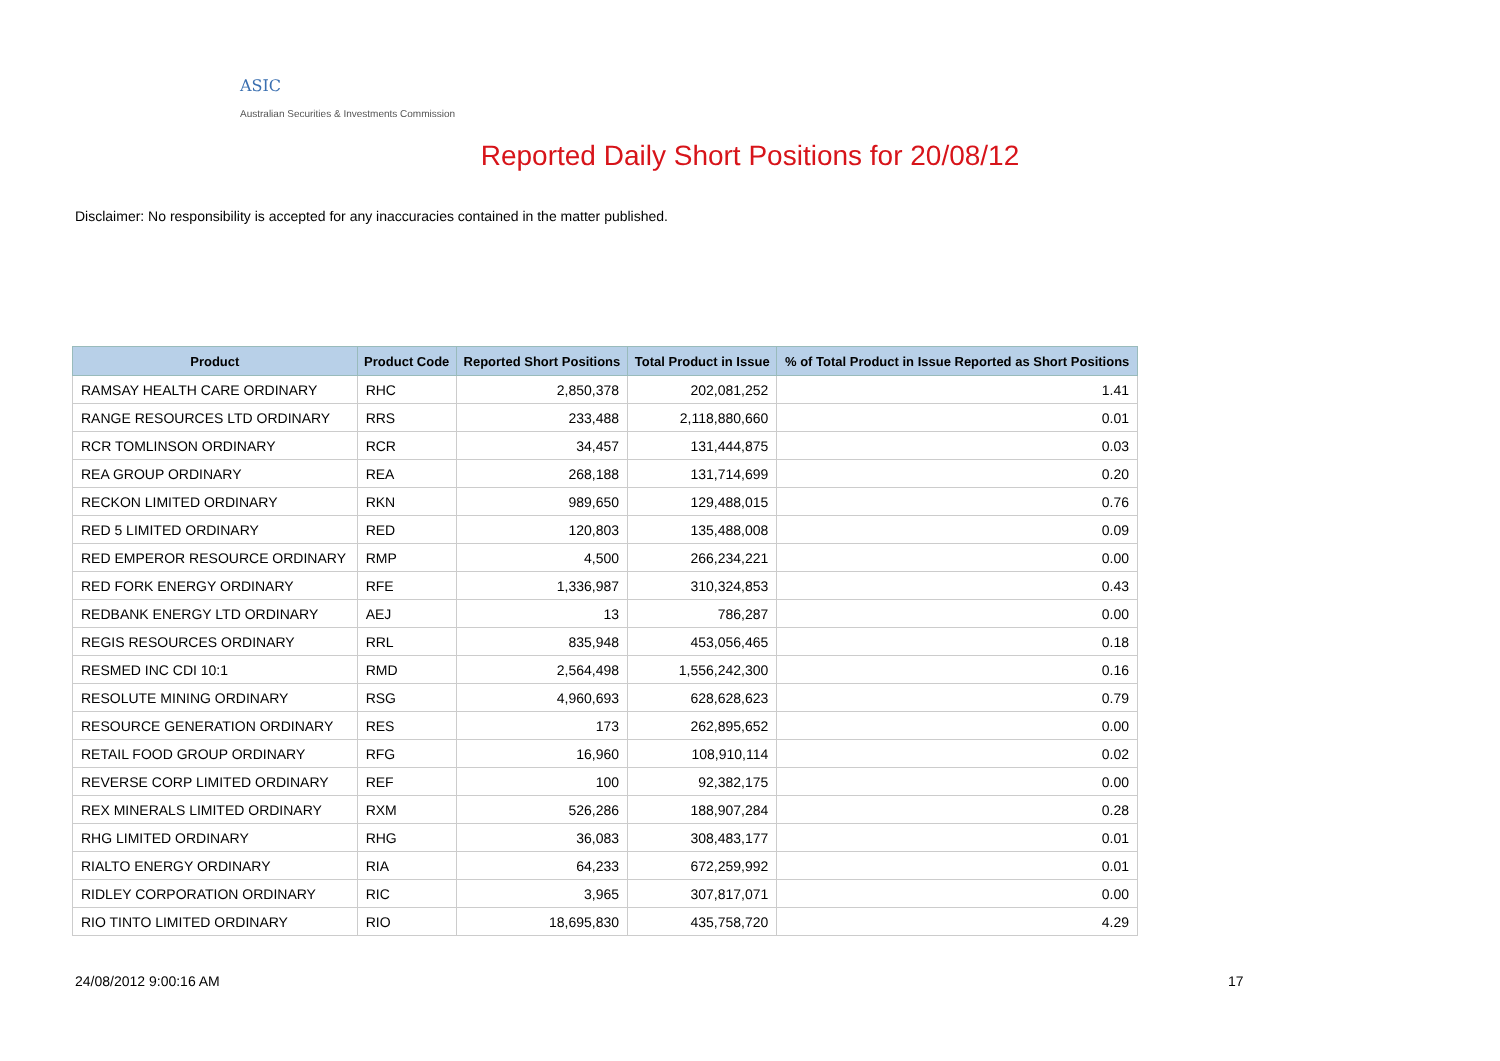ASIC
Australian Securities & Investments Commission
Reported Daily Short Positions for 20/08/12
Disclaimer: No responsibility is accepted for any inaccuracies contained in the matter published.
| Product | Product Code | Reported Short Positions | Total Product in Issue | % of Total Product in Issue Reported as Short Positions |
| --- | --- | --- | --- | --- |
| RAMSAY HEALTH CARE ORDINARY | RHC | 2,850,378 | 202,081,252 | 1.41 |
| RANGE RESOURCES LTD ORDINARY | RRS | 233,488 | 2,118,880,660 | 0.01 |
| RCR TOMLINSON ORDINARY | RCR | 34,457 | 131,444,875 | 0.03 |
| REA GROUP ORDINARY | REA | 268,188 | 131,714,699 | 0.20 |
| RECKON LIMITED ORDINARY | RKN | 989,650 | 129,488,015 | 0.76 |
| RED 5 LIMITED ORDINARY | RED | 120,803 | 135,488,008 | 0.09 |
| RED EMPEROR RESOURCE ORDINARY | RMP | 4,500 | 266,234,221 | 0.00 |
| RED FORK ENERGY ORDINARY | RFE | 1,336,987 | 310,324,853 | 0.43 |
| REDBANK ENERGY LTD ORDINARY | AEJ | 13 | 786,287 | 0.00 |
| REGIS RESOURCES ORDINARY | RRL | 835,948 | 453,056,465 | 0.18 |
| RESMED INC CDI 10:1 | RMD | 2,564,498 | 1,556,242,300 | 0.16 |
| RESOLUTE MINING ORDINARY | RSG | 4,960,693 | 628,628,623 | 0.79 |
| RESOURCE GENERATION ORDINARY | RES | 173 | 262,895,652 | 0.00 |
| RETAIL FOOD GROUP ORDINARY | RFG | 16,960 | 108,910,114 | 0.02 |
| REVERSE CORP LIMITED ORDINARY | REF | 100 | 92,382,175 | 0.00 |
| REX MINERALS LIMITED ORDINARY | RXM | 526,286 | 188,907,284 | 0.28 |
| RHG LIMITED ORDINARY | RHG | 36,083 | 308,483,177 | 0.01 |
| RIALTO ENERGY ORDINARY | RIA | 64,233 | 672,259,992 | 0.01 |
| RIDLEY CORPORATION ORDINARY | RIC | 3,965 | 307,817,071 | 0.00 |
| RIO TINTO LIMITED ORDINARY | RIO | 18,695,830 | 435,758,720 | 4.29 |
24/08/2012 9:00:16 AM 17